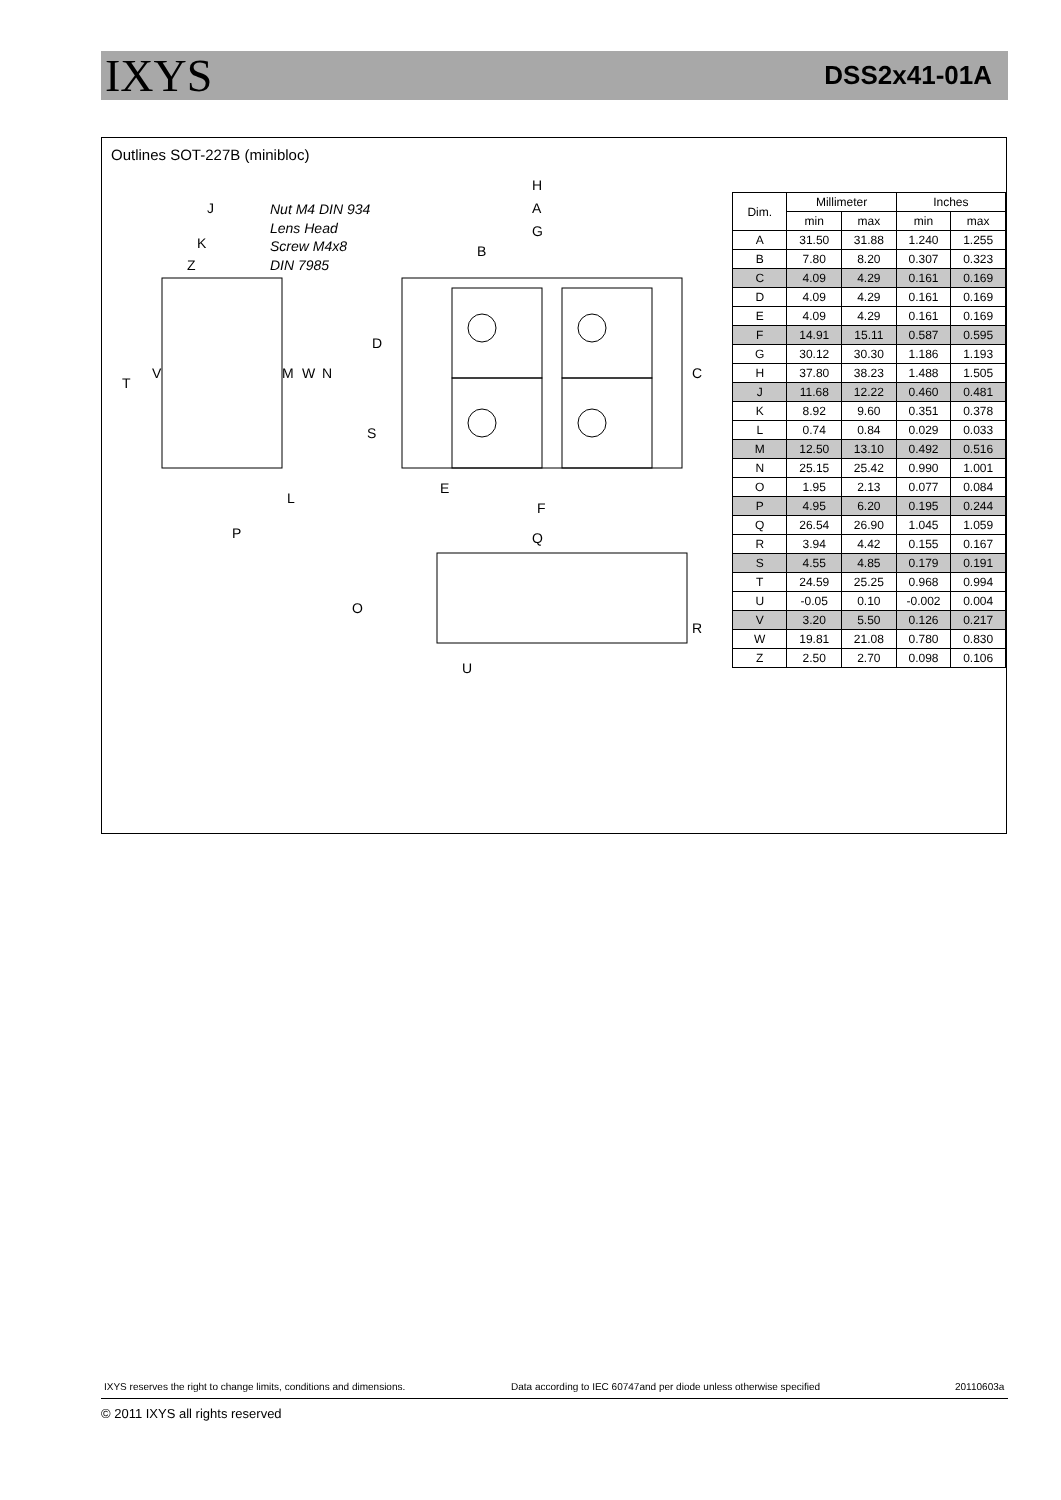IXYS DSS2x41-01A
Outlines SOT-227B (minibloc)
H
A
G
B
J
K
Z
Nut M4 DIN 934
Lens Head
Screw M4x8
DIN 7985
D
C
S
T
V
M
W
N
E
F
L
P
Q
O
R
U
| Dim. | Millimeter | | Inches | |
| --- | --- | --- | --- | --- |
| | min | max | min | max |
| A | 31.50 | 31.88 | 1.240 | 1.255 |
| B | 7.80 | 8.20 | 0.307 | 0.323 |
| C | 4.09 | 4.29 | 0.161 | 0.169 |
| D | 4.09 | 4.29 | 0.161 | 0.169 |
| E | 4.09 | 4.29 | 0.161 | 0.169 |
| F | 14.91 | 15.11 | 0.587 | 0.595 |
| G | 30.12 | 30.30 | 1.186 | 1.193 |
| H | 37.80 | 38.23 | 1.488 | 1.505 |
| J | 11.68 | 12.22 | 0.460 | 0.481 |
| K | 8.92 | 9.60 | 0.351 | 0.378 |
| L | 0.74 | 0.84 | 0.029 | 0.033 |
| M | 12.50 | 13.10 | 0.492 | 0.516 |
| N | 25.15 | 25.42 | 0.990 | 1.001 |
| O | 1.95 | 2.13 | 0.077 | 0.084 |
| P | 4.95 | 6.20 | 0.195 | 0.244 |
| Q | 26.54 | 26.90 | 1.045 | 1.059 |
| R | 3.94 | 4.42 | 0.155 | 0.167 |
| S | 4.55 | 4.85 | 0.179 | 0.191 |
| T | 24.59 | 25.25 | 0.968 | 0.994 |
| U | -0.05 | 0.10 | -0.002 | 0.004 |
| V | 3.20 | 5.50 | 0.126 | 0.217 |
| W | 19.81 | 21.08 | 0.780 | 0.830 |
| Z | 2.50 | 2.70 | 0.098 | 0.106 |
IXYS reserves the right to change limits, conditions and dimensions.
Data according to IEC 60747and per diode unless otherwise specified
20110603a
© 2011 IXYS all rights reserved